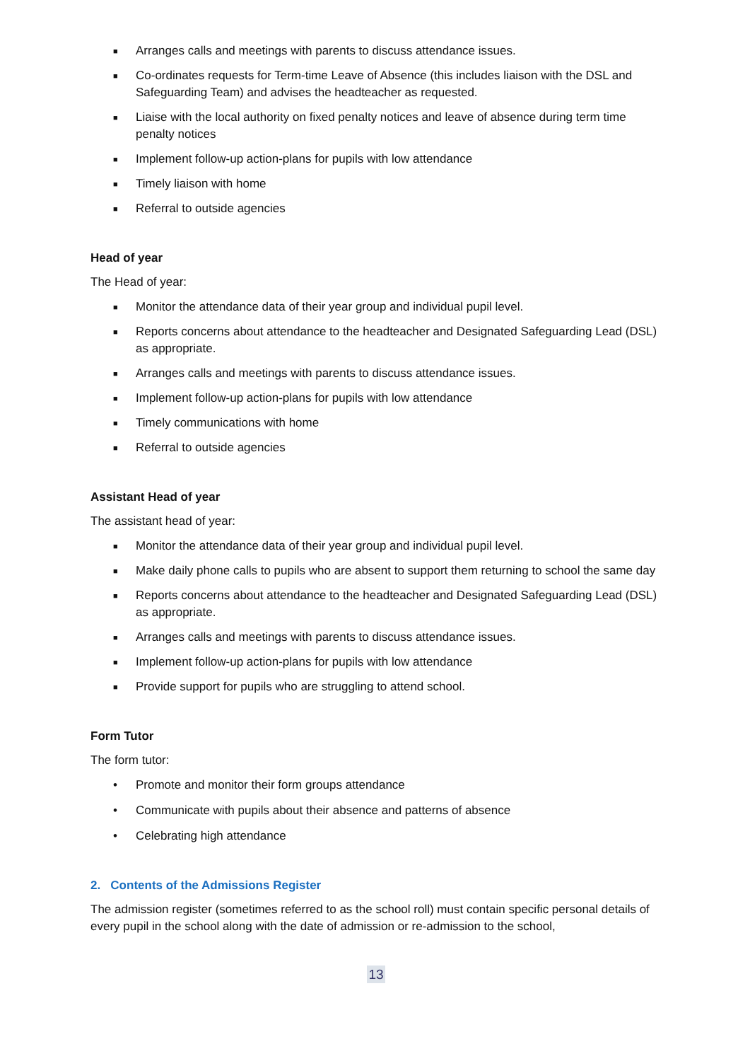■ Arranges calls and meetings with parents to discuss attendance issues.
■ Co-ordinates requests for Term-time Leave of Absence (this includes liaison with the DSL and Safeguarding Team) and advises the headteacher as requested.
■ Liaise with the local authority on fixed penalty notices and leave of absence during term time penalty notices
■ Implement follow-up action-plans for pupils with low attendance
■ Timely liaison with home
■ Referral to outside agencies
Head of year
The Head of year:
■ Monitor the attendance data of their year group and individual pupil level.
■ Reports concerns about attendance to the headteacher and Designated Safeguarding Lead (DSL) as appropriate.
■ Arranges calls and meetings with parents to discuss attendance issues.
■ Implement follow-up action-plans for pupils with low attendance
■ Timely communications with home
■ Referral to outside agencies
Assistant Head of year
The assistant head of year:
■ Monitor the attendance data of their year group and individual pupil level.
■ Make daily phone calls to pupils who are absent to support them returning to school the same day
■ Reports concerns about attendance to the headteacher and Designated Safeguarding Lead (DSL) as appropriate.
■ Arranges calls and meetings with parents to discuss attendance issues.
■ Implement follow-up action-plans for pupils with low attendance
■ Provide support for pupils who are struggling to attend school.
Form Tutor
The form tutor:
• Promote and monitor their form groups attendance
• Communicate with pupils about their absence and patterns of absence
• Celebrating high attendance
2. Contents of the Admissions Register
The admission register (sometimes referred to as the school roll) must contain specific personal details of every pupil in the school along with the date of admission or re-admission to the school,
13